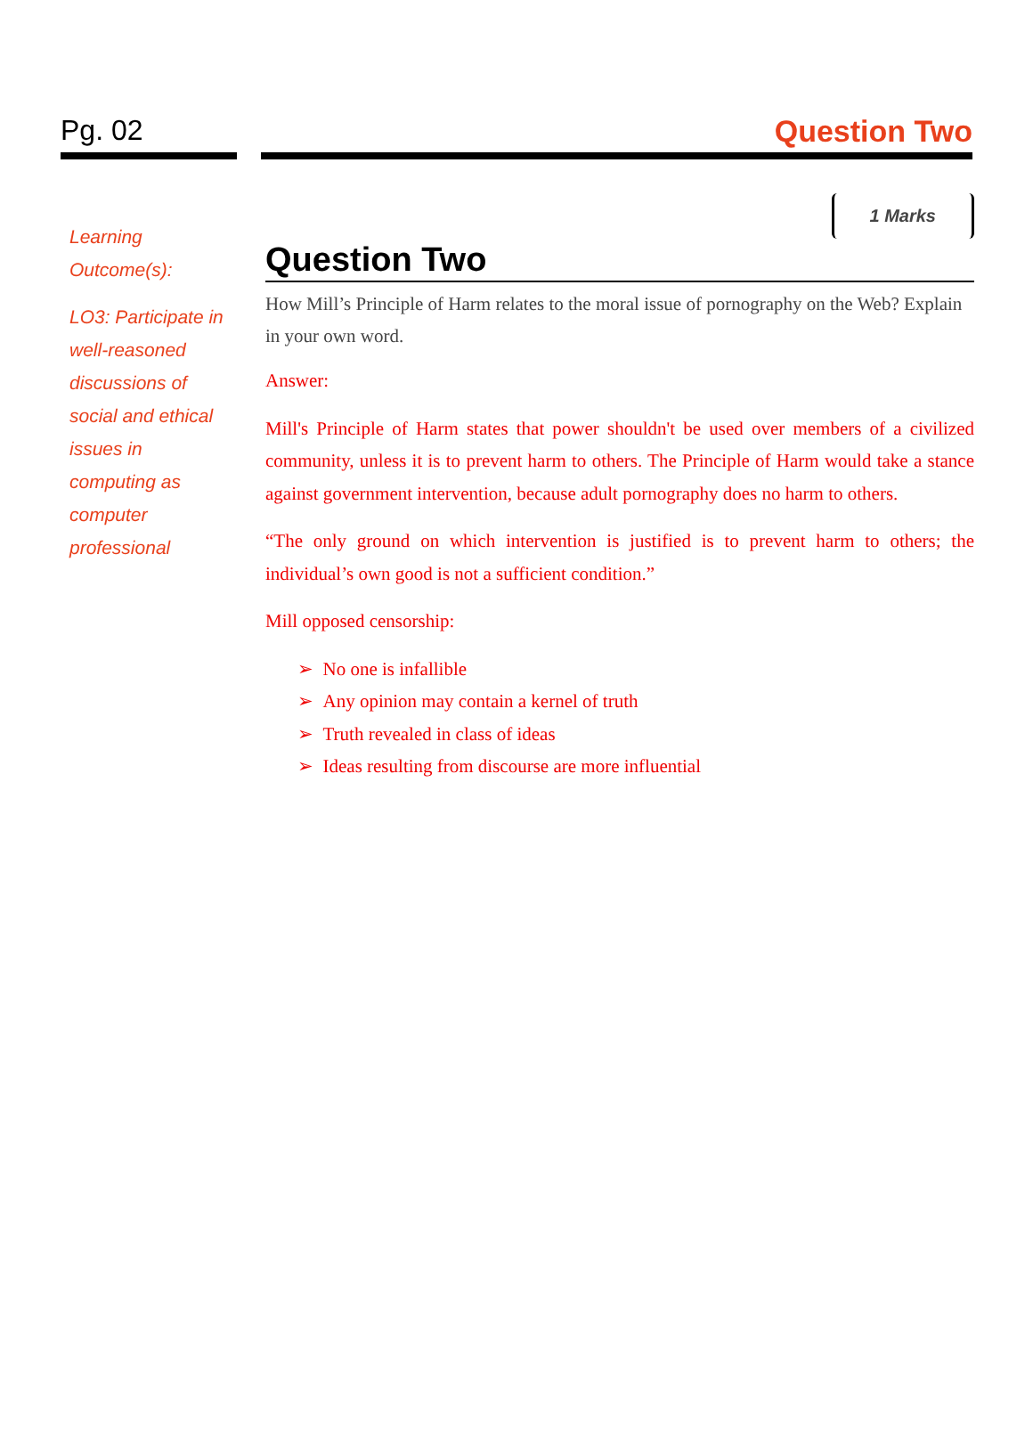Pg. 02 Question Two
Learning Outcome(s):
LO3: Participate in well-reasoned discussions of social and ethical issues in computing as computer professional
1 Marks
Question Two
How Mill’s Principle of Harm relates to the moral issue of pornography on the Web? Explain in your own word.
Answer:
Mill's Principle of Harm states that power shouldn't be used over members of a civilized community, unless it is to prevent harm to others. The Principle of Harm would take a stance against government intervention, because adult pornography does no harm to others.
“The only ground on which intervention is justified is to prevent harm to others; the individual’s own good is not a sufficient condition.”
Mill opposed censorship:
➢ No one is infallible
➢ Any opinion may contain a kernel of truth
➢ Truth revealed in class of ideas
➢ Ideas resulting from discourse are more influential